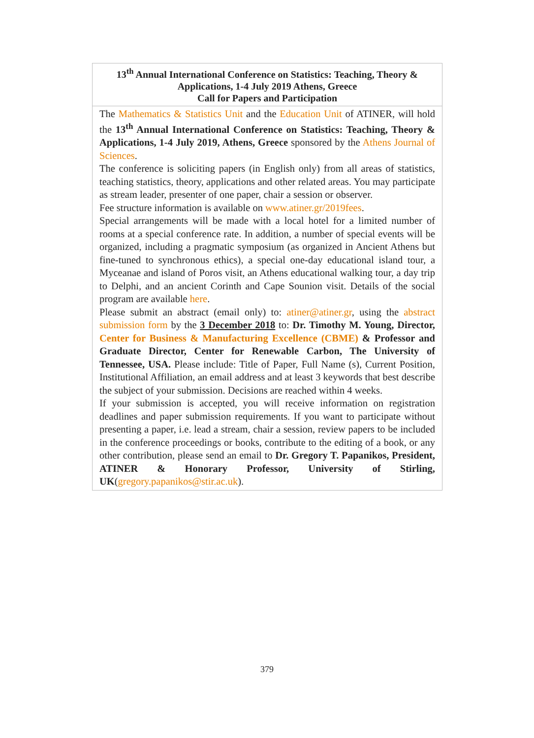| 13<sup>th</sup> Annual International Conference on Statistics: Teaching, Theory & Applications, 1-4 July 2019 Athens, Greece Call for Papers and Participation |
| --- |
| The Mathematics & Statistics Unit and the Education Unit of ATINER, will hold the 13<sup>th</sup> Annual International Conference on Statistics: Teaching, Theory & Applications, 1-4 July 2019, Athens, Greece sponsored by the Athens Journal of Sciences . The conference is soliciting papers (in English only) from all areas of statistics, teaching statistics, theory, applications and other related areas. You may participate as stream leader, presenter of one paper, chair a session or observer. Fee structure information is available on www.atiner.gr/2019fees . Special arrangements will be made with a local hotel for a limited number of rooms at a special conference rate. In addition, a number of special events will be organized, including a pragmatic symposium (as organized in Ancient Athens but fine-tuned to synchronous ethics), a special one-day educational island tour, a Myceanae and island of Poros visit, an Athens educational walking tour, a day trip to Delphi, and an ancient Corinth and Cape Sounion visit. Details of the social program are available here . Please submit an abstract (email only) to: atiner@atiner.gr , using the abstract submission form by the 3 December 2018 to: Dr. Timothy M. Young, Director, Center for Business & Manufacturing Excellence (CBME) & Professor and Graduate Director, Center for Renewable Carbon, The University of Tennessee, USA. Please include: Title of Paper, Full Name (s), Current Position, Institutional Affiliation, an email address and at least 3 keywords that best describe the subject of your submission. Decisions are reached within 4 weeks. If your submission is accepted, you will receive information on registration deadlines and paper submission requirements. If you want to participate without presenting a paper, i.e. lead a stream, chair a session, review papers to be included in the conference proceedings or books, contribute to the editing of a book, or any other contribution, please send an email to Dr. Gregory T. Papanikos, President, ATINER & Honorary Professor, University of Stirling, UK ( gregory.papanikos@stir.ac.uk ). |
379